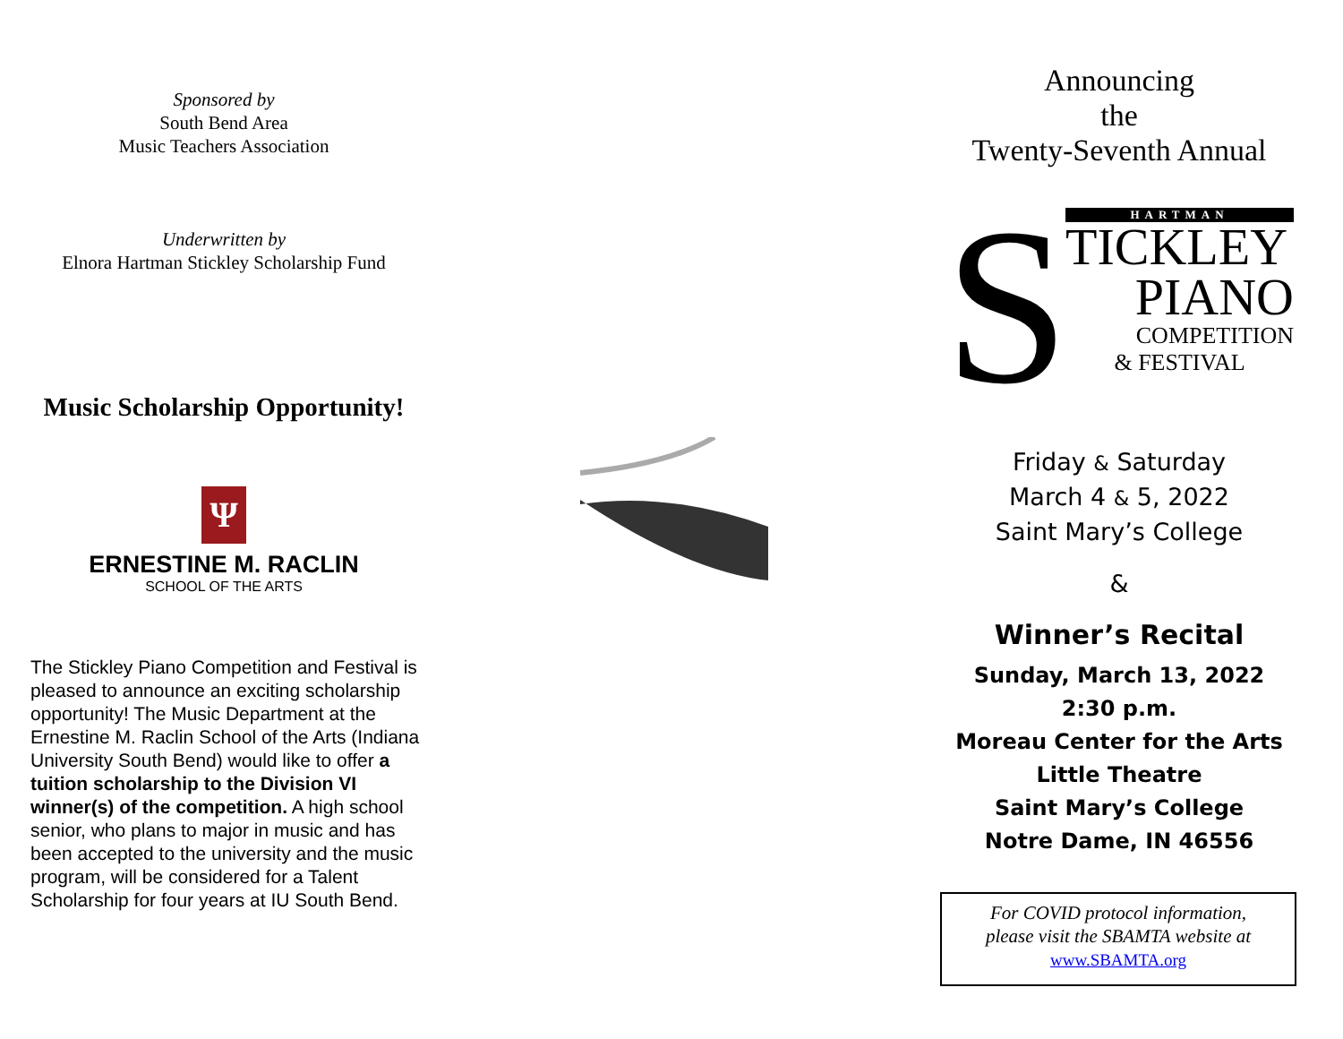Sponsored by
South Bend Area
Music Teachers Association
Underwritten by
Elnora Hartman Stickley Scholarship Fund
Music Scholarship Opportunity!
Ψ
ERNESTINE M. RACLIN
SCHOOL OF THE ARTS
The Stickley Piano Competition and Festival is pleased to announce an exciting scholarship opportunity! The Music Department at the Ernestine M. Raclin School of the Arts (Indiana University South Bend) would like to offer a tuition scholarship to the Division VI winner(s) of the competition. A high school senior, who plans to major in music and has been accepted to the university and the music program, will be considered for a Talent Scholarship for four years at IU South Bend.
Announcing
the
Twenty-Seventh Annual
S
HARTMAN
TICKLEY
PIANO
COMPETITION
& FESTIVAL
Friday & Saturday
March 4 & 5, 2022
Saint Mary’s College
&
Winner’s Recital
Sunday, March 13, 2022
2:30 p.m.
Moreau Center for the Arts
Little Theatre
Saint Mary’s College
Notre Dame, IN 46556
For COVID protocol information,
please visit the SBAMTA website at
www.SBAMTA.org